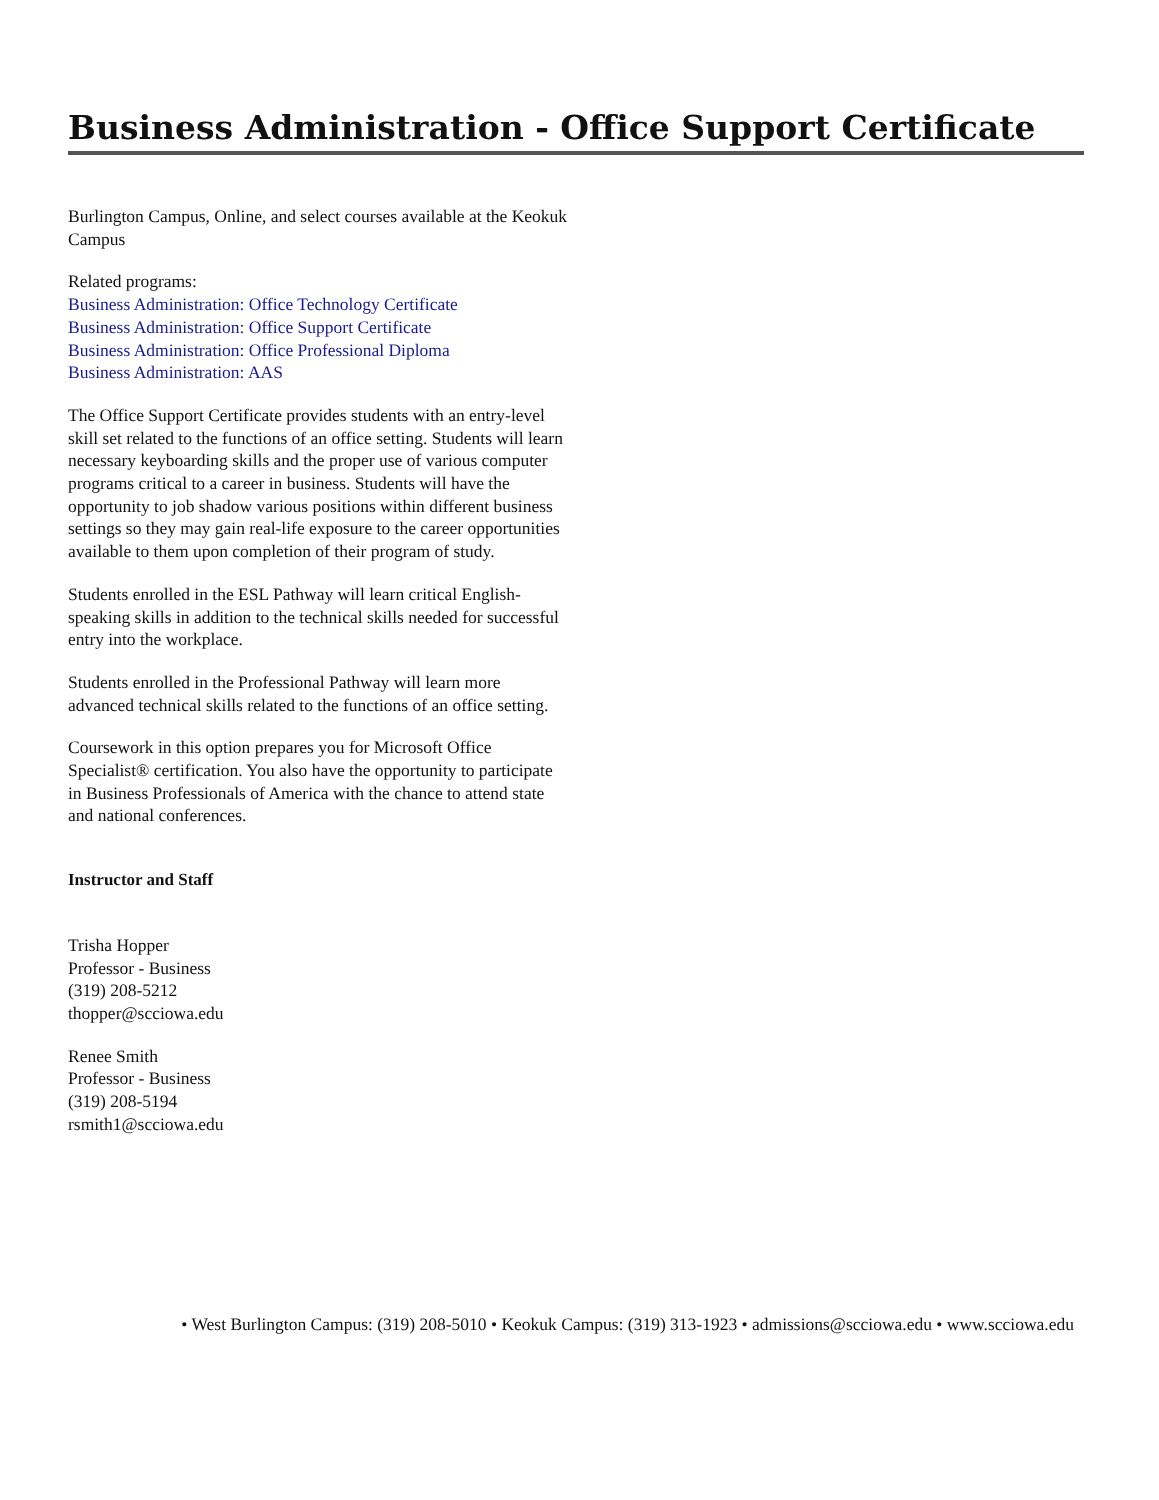Business Administration - Office Support Certificate
Burlington Campus, Online, and select courses available at the Keokuk Campus
Related programs:
Business Administration: Office Technology Certificate
Business Administration: Office Support Certificate
Business Administration: Office Professional Diploma
Business Administration: AAS
The Office Support Certificate provides students with an entry-level skill set related to the functions of an office setting. Students will learn necessary keyboarding skills and the proper use of various computer programs critical to a career in business. Students will have the opportunity to job shadow various positions within different business settings so they may gain real-life exposure to the career opportunities available to them upon completion of their program of study.
Students enrolled in the ESL Pathway will learn critical English-speaking skills in addition to the technical skills needed for successful entry into the workplace.
Students enrolled in the Professional Pathway will learn more advanced technical skills related to the functions of an office setting.
Coursework in this option prepares you for Microsoft Office Specialist® certification. You also have the opportunity to participate in Business Professionals of America with the chance to attend state and national conferences.
Instructor and Staff
Trisha Hopper
Professor - Business
(319) 208-5212
thopper@scciowa.edu
Renee Smith
Professor - Business
(319) 208-5194
rsmith1@scciowa.edu
• West Burlington Campus: (319) 208-5010 • Keokuk Campus: (319) 313-1923 • admissions@scciowa.edu • www.scciowa.edu